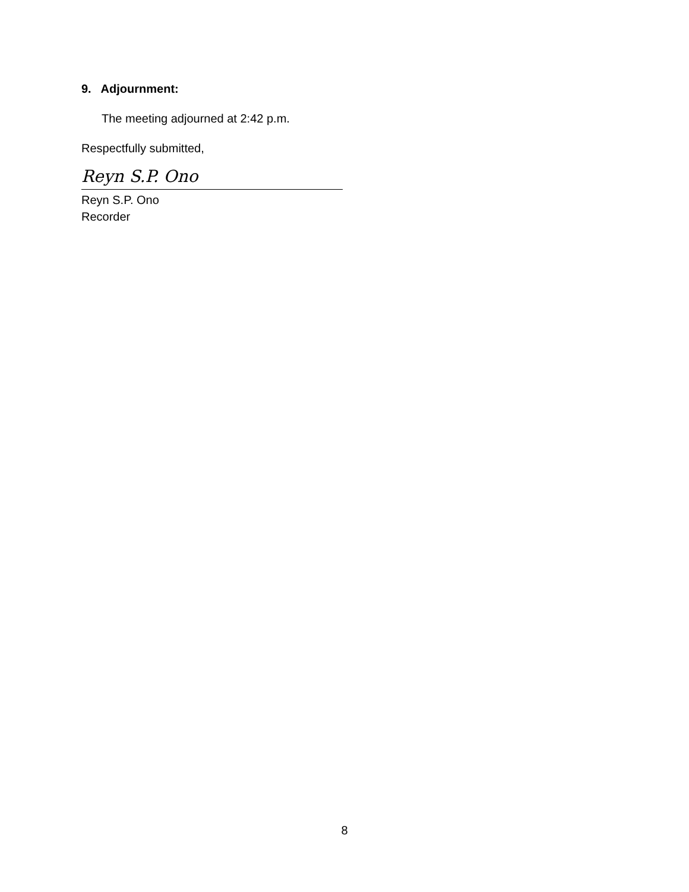9. Adjournment:
The meeting adjourned at 2:42 p.m.
Respectfully submitted,
Reyn S.P. Ono
Reyn S.P. Ono
Recorder
8